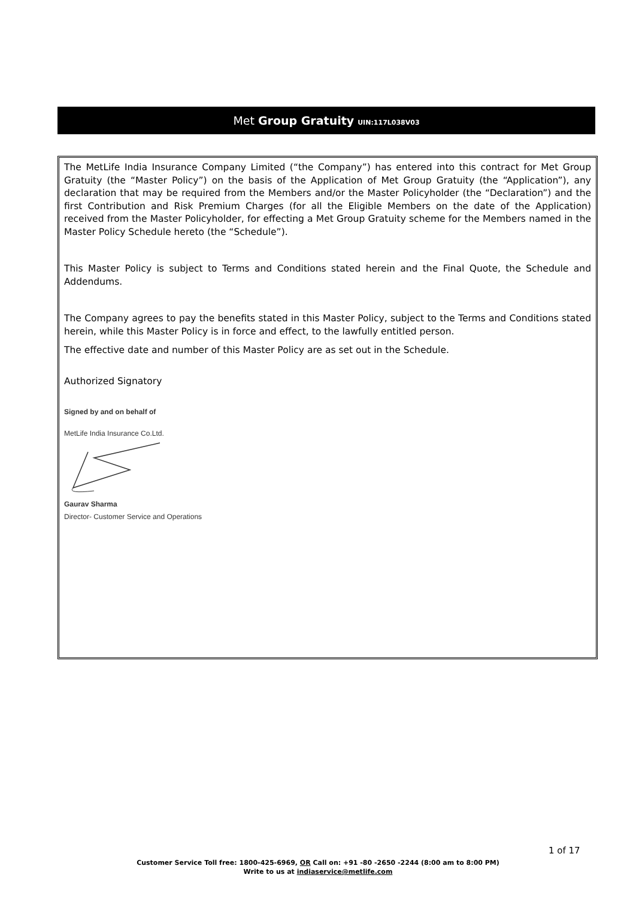Met Group Gratuity UIN:117L038V03
The MetLife India Insurance Company Limited (“the Company”) has entered into this contract for Met Group Gratuity (the “Master Policy”) on the basis of the Application of Met Group Gratuity (the “Application”), any declaration that may be required from the Members and/or the Master Policyholder (the “Declaration”) and the first Contribution and Risk Premium Charges (for all the Eligible Members on the date of the Application) received from the Master Policyholder, for effecting a Met Group Gratuity scheme for the Members named in the Master Policy Schedule hereto (the “Schedule”).
This Master Policy is subject to Terms and Conditions stated herein and the Final Quote, the Schedule and Addendums.
The Company agrees to pay the benefits stated in this Master Policy, subject to the Terms and Conditions stated herein, while this Master Policy is in force and effect, to the lawfully entitled person.
The effective date and number of this Master Policy are as set out in the Schedule.
Authorized Signatory
Signed by and on behalf of
MetLife India Insurance Co.Ltd.
Gaurav Sharma
Director- Customer Service and Operations
1 of 17
Customer Service Toll free: 1800-425-6969, OR Call on: +91 -80 -2650 -2244 (8:00 am to 8:00 PM)
Write to us at indiaservice@metlife.com